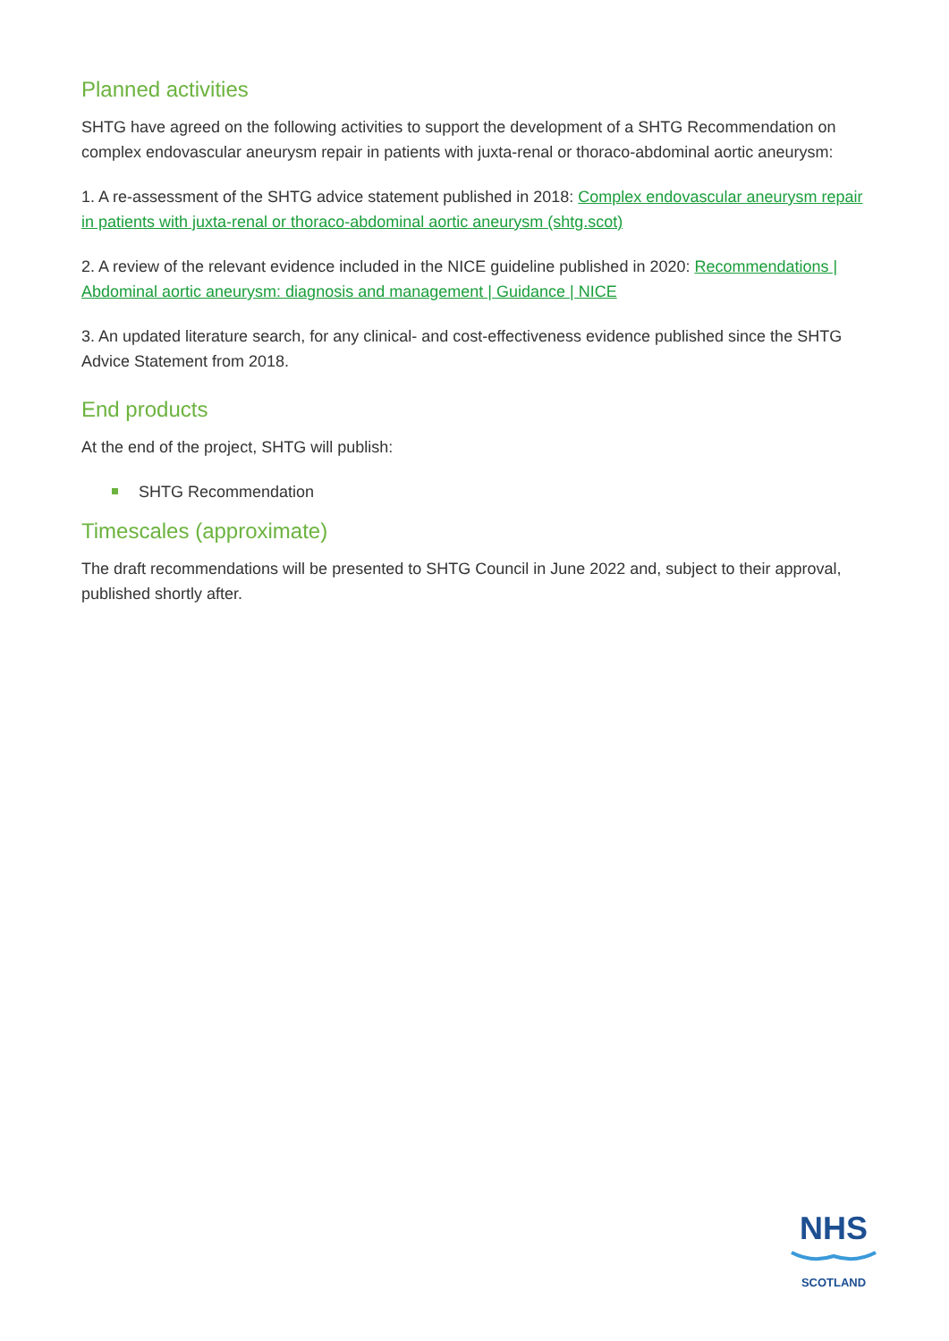Planned activities
SHTG have agreed on the following activities to support the development of a SHTG Recommendation on complex endovascular aneurysm repair in patients with juxta-renal or thoraco-abdominal aortic aneurysm:
1. A re-assessment of the SHTG advice statement published in 2018: Complex endovascular aneurysm repair in patients with juxta-renal or thoraco-abdominal aortic aneurysm (shtg.scot)
2. A review of the relevant evidence included in the NICE guideline published in 2020: Recommendations | Abdominal aortic aneurysm: diagnosis and management | Guidance | NICE
3. An updated literature search, for any clinical- and cost-effectiveness evidence published since the SHTG Advice Statement from 2018.
End products
At the end of the project, SHTG will publish:
SHTG Recommendation
Timescales (approximate)
The draft recommendations will be presented to SHTG Council in June 2022 and, subject to their approval, published shortly after.
NHS
SCOTLAND